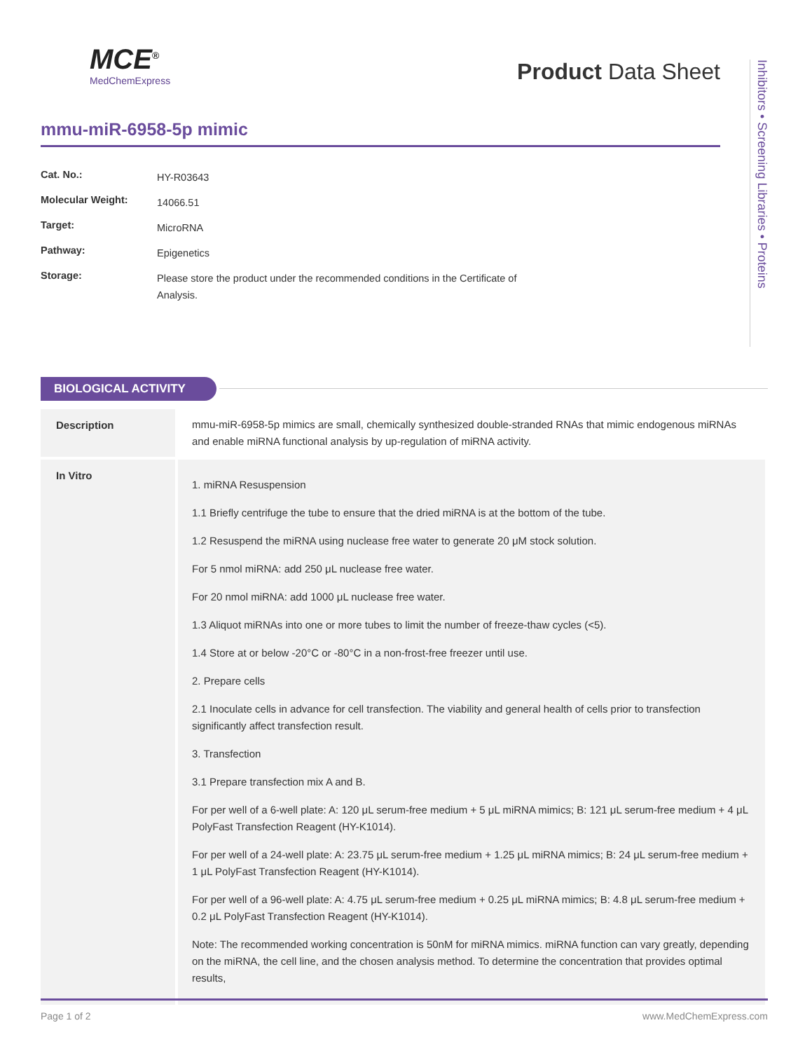MCE<sup>®</sup>
MedChemExpress
Product Data Sheet
Inhibitors • Screening Libraries • Proteins
mmu-miR-6958-5p mimic
| Cat. No.: | HY-R03643 |
| Molecular Weight: | 14066.51 |
| Target: | MicroRNA |
| Pathway: | Epigenetics |
| Storage: | Please store the product under the recommended conditions in the Certificate of Analysis. |
BIOLOGICAL ACTIVITY
| Description | mmu-miR-6958-5p mimics are small, chemically synthesized double-stranded RNAs that mimic endogenous miRNAs and enable miRNA functional analysis by up-regulation of miRNA activity. |
| In Vitro | 1. miRNA Resuspension 1.1 Briefly centrifuge the tube to ensure that the dried miRNA is at the bottom of the tube. 1.2 Resuspend the miRNA using nuclease free water to generate 20 μM stock solution. For 5 nmol miRNA: add 250 μL nuclease free water. For 20 nmol miRNA: add 1000 μL nuclease free water. 1.3 Aliquot miRNAs into one or more tubes to limit the number of freeze-thaw cycles (<5). 1.4 Store at or below -20°C or -80°C in a non-frost-free freezer until use. 2. Prepare cells 2.1 Inoculate cells in advance for cell transfection. The viability and general health of cells prior to transfection significantly affect transfection result. 3. Transfection 3.1 Prepare transfection mix A and B. For per well of a 6-well plate: A: 120 μL serum-free medium + 5 μL miRNA mimics; B: 121 μL serum-free medium + 4 μL PolyFast Transfection Reagent (HY-K1014). For per well of a 24-well plate: A: 23.75 μL serum-free medium + 1.25 μL miRNA mimics; B: 24 μL serum-free medium + 1 μL PolyFast Transfection Reagent (HY-K1014). For per well of a 96-well plate: A: 4.75 μL serum-free medium + 0.25 μL miRNA mimics; B: 4.8 μL serum-free medium + 0.2 μL PolyFast Transfection Reagent (HY-K1014). Note: The recommended working concentration is 50nM for miRNA mimics. miRNA function can vary greatly, depending on the miRNA, the cell line, and the chosen analysis method. To determine the concentration that provides optimal results, |
Page 1 of 2 www.MedChemExpress.com